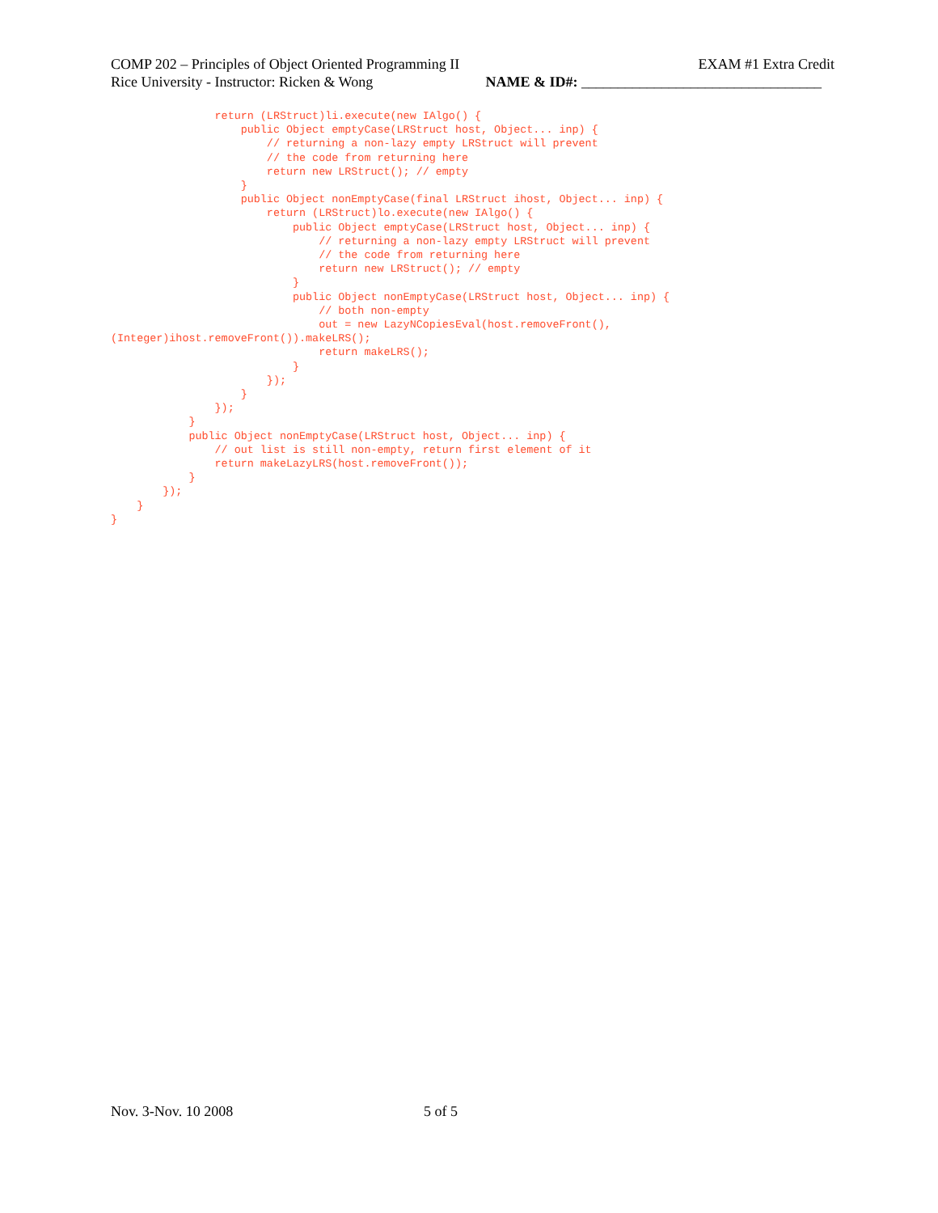COMP 202 – Principles of Object Oriented Programming II EXAM #1 Extra Credit
Rice University - Instructor: Ricken & Wong NAME & ID#: _________________________________
                return (LRStruct)li.execute(new IAlgo() {
                    public Object emptyCase(LRStruct host, Object... inp) {
                        // returning a non-lazy empty LRStruct will prevent
                        // the code from returning here
                        return new LRStruct(); // empty
                    }
                    public Object nonEmptyCase(final LRStruct ihost, Object... inp) {
                        return (LRStruct)lo.execute(new IAlgo() {
                            public Object emptyCase(LRStruct host, Object... inp) {
                                // returning a non-lazy empty LRStruct will prevent
                                // the code from returning here
                                return new LRStruct(); // empty
                            }
                            public Object nonEmptyCase(LRStruct host, Object... inp) {
                                // both non-empty
                                out = new LazyNCopiesEval(host.removeFront(),
(Integer)ihost.removeFront()).makeLRS();
                                return makeLRS();
                            }
                        });
                    }
                });
            }
            public Object nonEmptyCase(LRStruct host, Object... inp) {
                // out list is still non-empty, return first element of it
                return makeLazyLRS(host.removeFront());
            }
        });
    }
}
Nov. 3-Nov. 10 2008 5 of 5